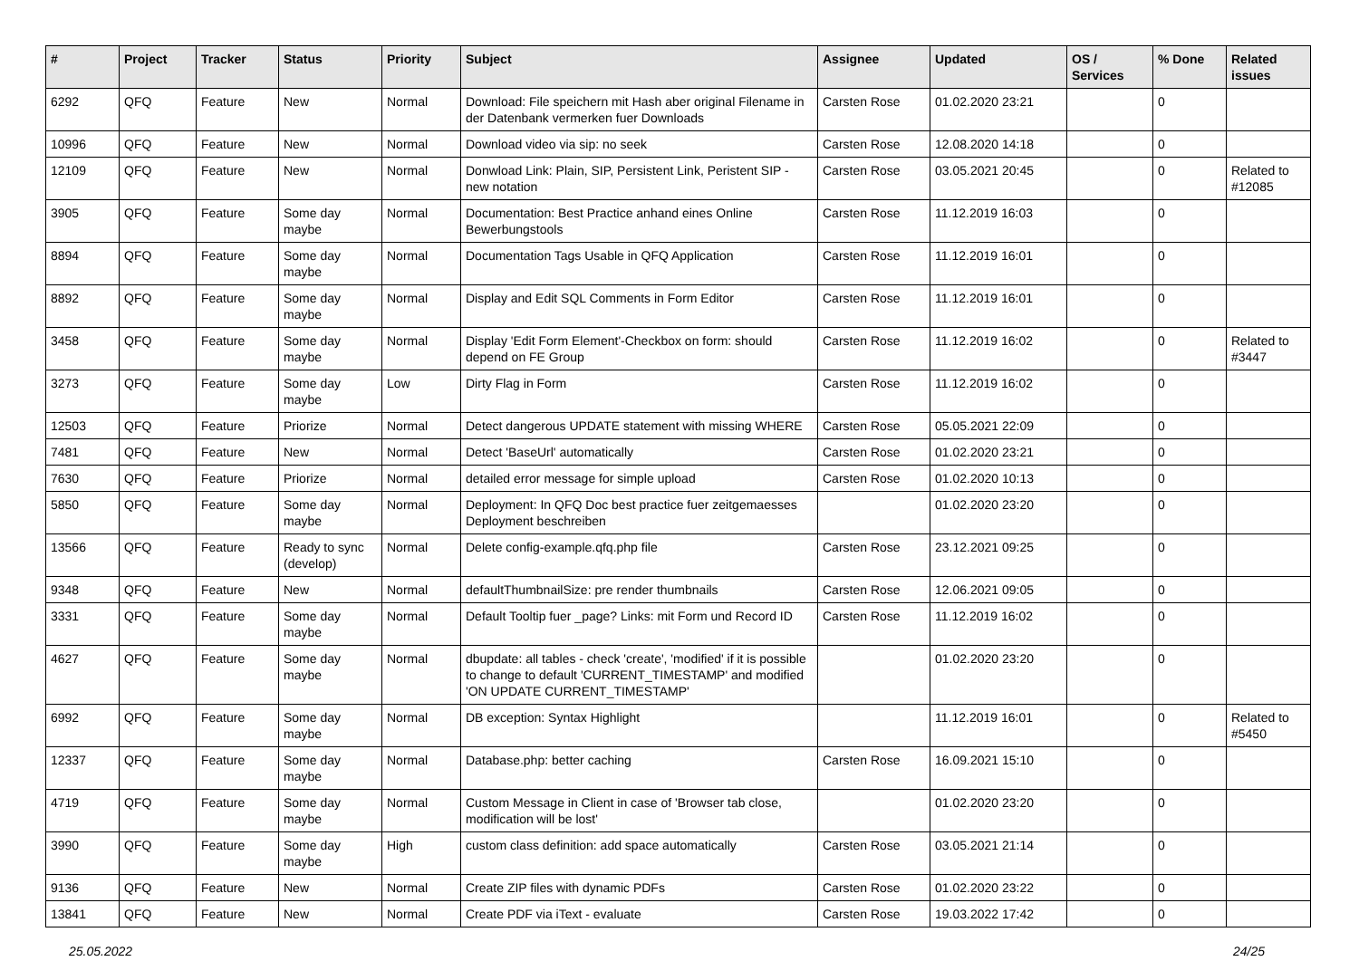| # | Project | Tracker | Status | Priority | Subject | Assignee | Updated | OS / Services | % Done | Related issues |
| --- | --- | --- | --- | --- | --- | --- | --- | --- | --- | --- |
| 6292 | QFQ | Feature | New | Normal | Download: File speichern mit Hash aber original Filename in der Datenbank vermerken fuer Downloads | Carsten Rose | 01.02.2020 23:21 | | 0 | |
| 10996 | QFQ | Feature | New | Normal | Download video via sip: no seek | Carsten Rose | 12.08.2020 14:18 | | 0 | |
| 12109 | QFQ | Feature | New | Normal | Donwload Link: Plain, SIP, Persistent Link, Peristent SIP - new notation | Carsten Rose | 03.05.2021 20:45 | | 0 | Related to #12085 |
| 3905 | QFQ | Feature | Some day maybe | Normal | Documentation: Best Practice anhand eines Online Bewerbungstools | Carsten Rose | 11.12.2019 16:03 | | 0 | |
| 8894 | QFQ | Feature | Some day maybe | Normal | Documentation Tags Usable in QFQ Application | Carsten Rose | 11.12.2019 16:01 | | 0 | |
| 8892 | QFQ | Feature | Some day maybe | Normal | Display and Edit SQL Comments in Form Editor | Carsten Rose | 11.12.2019 16:01 | | 0 | |
| 3458 | QFQ | Feature | Some day maybe | Normal | Display 'Edit Form Element'-Checkbox on form: should depend on FE Group | Carsten Rose | 11.12.2019 16:02 | | 0 | Related to #3447 |
| 3273 | QFQ | Feature | Some day maybe | Low | Dirty Flag in Form | Carsten Rose | 11.12.2019 16:02 | | 0 | |
| 12503 | QFQ | Feature | Priorize | Normal | Detect dangerous UPDATE statement with missing WHERE | Carsten Rose | 05.05.2021 22:09 | | 0 | |
| 7481 | QFQ | Feature | New | Normal | Detect 'BaseUrl' automatically | Carsten Rose | 01.02.2020 23:21 | | 0 | |
| 7630 | QFQ | Feature | Priorize | Normal | detailed error message for simple upload | Carsten Rose | 01.02.2020 10:13 | | 0 | |
| 5850 | QFQ | Feature | Some day maybe | Normal | Deployment: In QFQ Doc best practice fuer zeitgemaesses Deployment beschreiben | | 01.02.2020 23:20 | | 0 | |
| 13566 | QFQ | Feature | Ready to sync (develop) | Normal | Delete config-example.qfq.php file | Carsten Rose | 23.12.2021 09:25 | | 0 | |
| 9348 | QFQ | Feature | New | Normal | defaultThumbnailSize: pre render thumbnails | Carsten Rose | 12.06.2021 09:05 | | 0 | |
| 3331 | QFQ | Feature | Some day maybe | Normal | Default Tooltip fuer _page? Links: mit Form und Record ID | Carsten Rose | 11.12.2019 16:02 | | 0 | |
| 4627 | QFQ | Feature | Some day maybe | Normal | dbupdate: all tables - check 'create', 'modified' if it is possible to change to default 'CURRENT_TIMESTAMP' and modified 'ON UPDATE CURRENT_TIMESTAMP' | | 01.02.2020 23:20 | | 0 | |
| 6992 | QFQ | Feature | Some day maybe | Normal | DB exception: Syntax Highlight | | 11.12.2019 16:01 | | 0 | Related to #5450 |
| 12337 | QFQ | Feature | Some day maybe | Normal | Database.php: better caching | Carsten Rose | 16.09.2021 15:10 | | 0 | |
| 4719 | QFQ | Feature | Some day maybe | Normal | Custom Message in Client in case of 'Browser tab close, modification will be lost' | | 01.02.2020 23:20 | | 0 | |
| 3990 | QFQ | Feature | Some day maybe | High | custom class definition: add space automatically | Carsten Rose | 03.05.2021 21:14 | | 0 | |
| 9136 | QFQ | Feature | New | Normal | Create ZIP files with dynamic PDFs | Carsten Rose | 01.02.2020 23:22 | | 0 | |
| 13841 | QFQ | Feature | New | Normal | Create PDF via iText - evaluate | Carsten Rose | 19.03.2022 17:42 | | 0 | |
25.05.2022 24/25